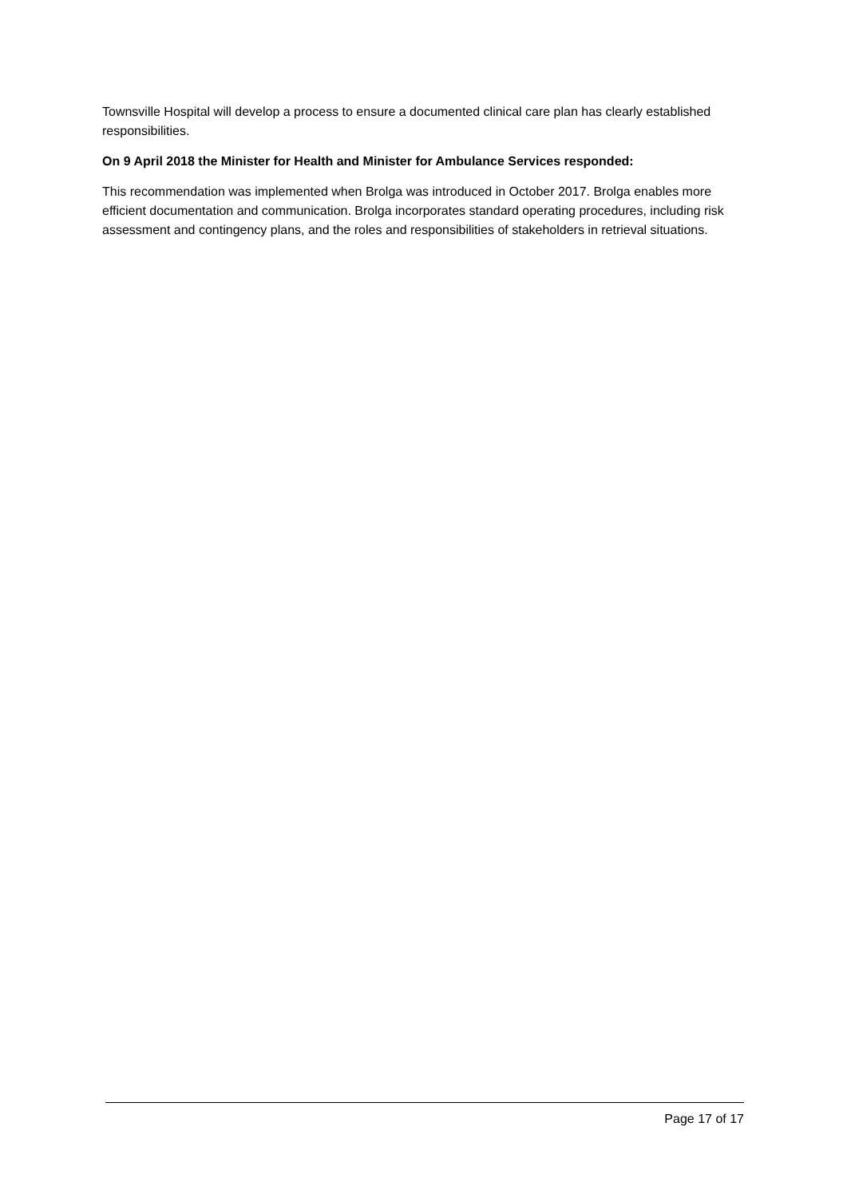Townsville Hospital will develop a process to ensure a documented clinical care plan has clearly established responsibilities.
On 9 April 2018 the Minister for Health and Minister for Ambulance Services responded:
This recommendation was implemented when Brolga was introduced in October 2017. Brolga enables more efficient documentation and communication. Brolga incorporates standard operating procedures, including risk assessment and contingency plans, and the roles and responsibilities of stakeholders in retrieval situations.
Page 17 of 17